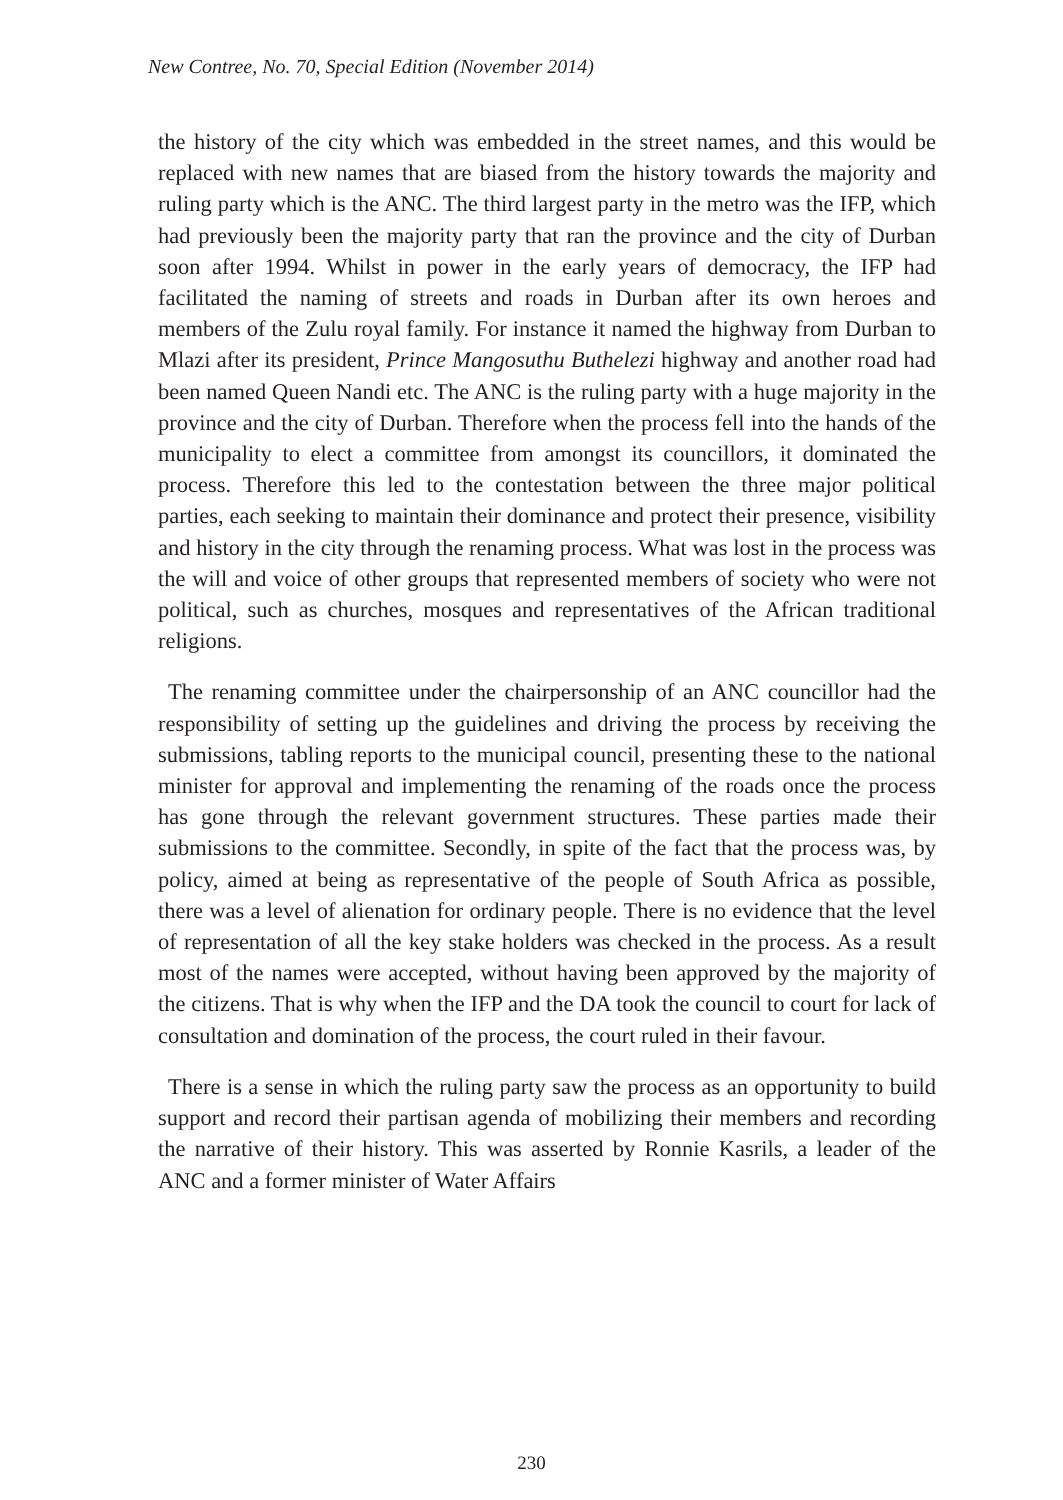New Contree, No. 70, Special Edition (November 2014)
the history of the city which was embedded in the street names, and this would be replaced with new names that are biased from the history towards the majority and ruling party which is the ANC. The third largest party in the metro was the IFP, which had previously been the majority party that ran the province and the city of Durban soon after 1994. Whilst in power in the early years of democracy, the IFP had facilitated the naming of streets and roads in Durban after its own heroes and members of the Zulu royal family. For instance it named the highway from Durban to Mlazi after its president, Prince Mangosuthu Buthelezi highway and another road had been named Queen Nandi etc. The ANC is the ruling party with a huge majority in the province and the city of Durban. Therefore when the process fell into the hands of the municipality to elect a committee from amongst its councillors, it dominated the process. Therefore this led to the contestation between the three major political parties, each seeking to maintain their dominance and protect their presence, visibility and history in the city through the renaming process. What was lost in the process was the will and voice of other groups that represented members of society who were not political, such as churches, mosques and representatives of the African traditional religions.
The renaming committee under the chairpersonship of an ANC councillor had the responsibility of setting up the guidelines and driving the process by receiving the submissions, tabling reports to the municipal council, presenting these to the national minister for approval and implementing the renaming of the roads once the process has gone through the relevant government structures. These parties made their submissions to the committee. Secondly, in spite of the fact that the process was, by policy, aimed at being as representative of the people of South Africa as possible, there was a level of alienation for ordinary people. There is no evidence that the level of representation of all the key stake holders was checked in the process. As a result most of the names were accepted, without having been approved by the majority of the citizens. That is why when the IFP and the DA took the council to court for lack of consultation and domination of the process, the court ruled in their favour.
There is a sense in which the ruling party saw the process as an opportunity to build support and record their partisan agenda of mobilizing their members and recording the narrative of their history. This was asserted by Ronnie Kasrils, a leader of the ANC and a former minister of Water Affairs
230